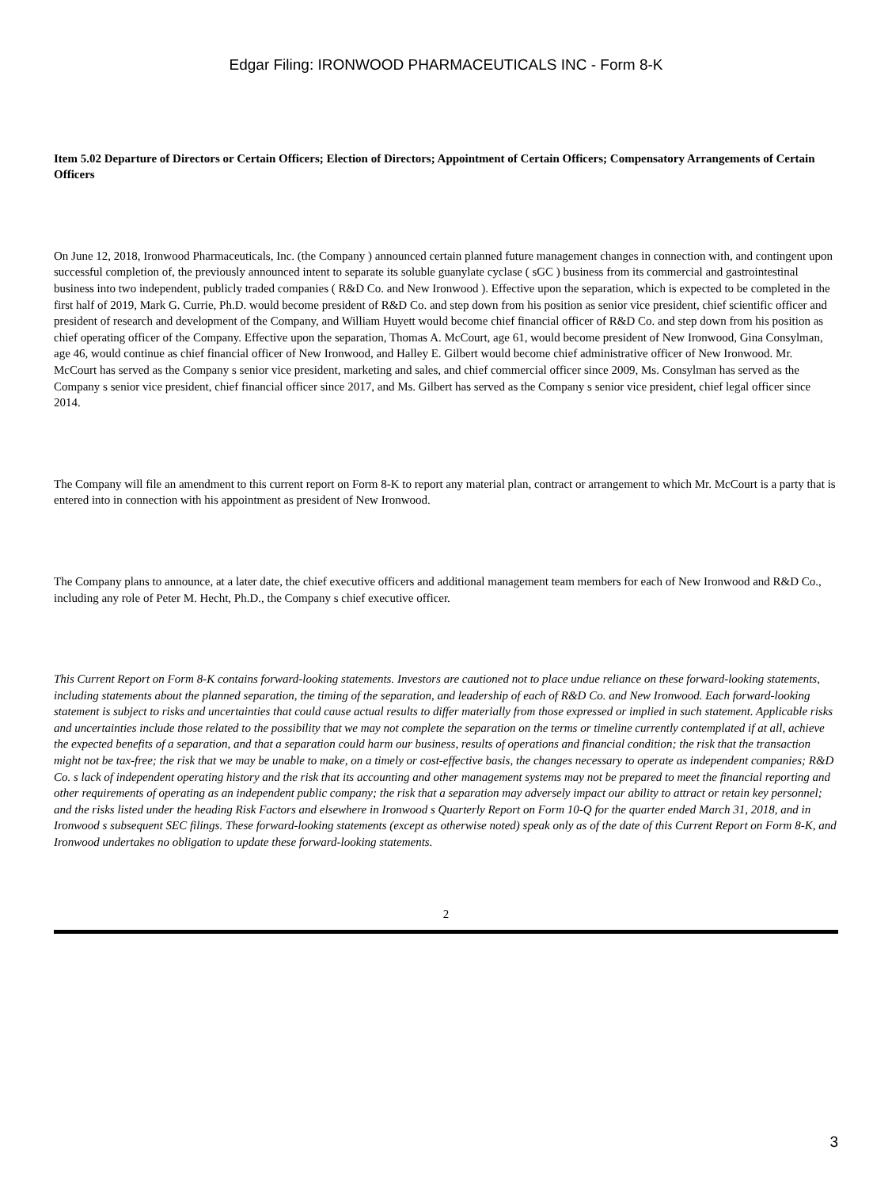Edgar Filing: IRONWOOD PHARMACEUTICALS INC - Form 8-K
Item 5.02 Departure of Directors or Certain Officers; Election of Directors; Appointment of Certain Officers; Compensatory Arrangements of Certain Officers
On June 12, 2018, Ironwood Pharmaceuticals, Inc. (the Company ) announced certain planned future management changes in connection with, and contingent upon successful completion of, the previously announced intent to separate its soluble guanylate cyclase ( sGC ) business from its commercial and gastrointestinal business into two independent, publicly traded companies ( R&D Co. and New Ironwood ). Effective upon the separation, which is expected to be completed in the first half of 2019, Mark G. Currie, Ph.D. would become president of R&D Co. and step down from his position as senior vice president, chief scientific officer and president of research and development of the Company, and William Huyett would become chief financial officer of R&D Co. and step down from his position as chief operating officer of the Company. Effective upon the separation, Thomas A. McCourt, age 61, would become president of New Ironwood, Gina Consylman, age 46, would continue as chief financial officer of New Ironwood, and Halley E. Gilbert would become chief administrative officer of New Ironwood. Mr. McCourt has served as the Company s senior vice president, marketing and sales, and chief commercial officer since 2009, Ms. Consylman has served as the Company s senior vice president, chief financial officer since 2017, and Ms. Gilbert has served as the Company s senior vice president, chief legal officer since 2014.
The Company will file an amendment to this current report on Form 8-K to report any material plan, contract or arrangement to which Mr. McCourt is a party that is entered into in connection with his appointment as president of New Ironwood.
The Company plans to announce, at a later date, the chief executive officers and additional management team members for each of New Ironwood and R&D Co., including any role of Peter M. Hecht, Ph.D., the Company s chief executive officer.
This Current Report on Form 8-K contains forward-looking statements. Investors are cautioned not to place undue reliance on these forward-looking statements, including statements about the planned separation, the timing of the separation, and leadership of each of R&D Co. and New Ironwood. Each forward-looking statement is subject to risks and uncertainties that could cause actual results to differ materially from those expressed or implied in such statement. Applicable risks and uncertainties include those related to the possibility that we may not complete the separation on the terms or timeline currently contemplated if at all, achieve the expected benefits of a separation, and that a separation could harm our business, results of operations and financial condition; the risk that the transaction might not be tax-free; the risk that we may be unable to make, on a timely or cost-effective basis, the changes necessary to operate as independent companies; R&D Co. s lack of independent operating history and the risk that its accounting and other management systems may not be prepared to meet the financial reporting and other requirements of operating as an independent public company; the risk that a separation may adversely impact our ability to attract or retain key personnel; and the risks listed under the heading Risk Factors and elsewhere in Ironwood s Quarterly Report on Form 10-Q for the quarter ended March 31, 2018, and in Ironwood s subsequent SEC filings. These forward-looking statements (except as otherwise noted) speak only as of the date of this Current Report on Form 8-K, and Ironwood undertakes no obligation to update these forward-looking statements.
2
3